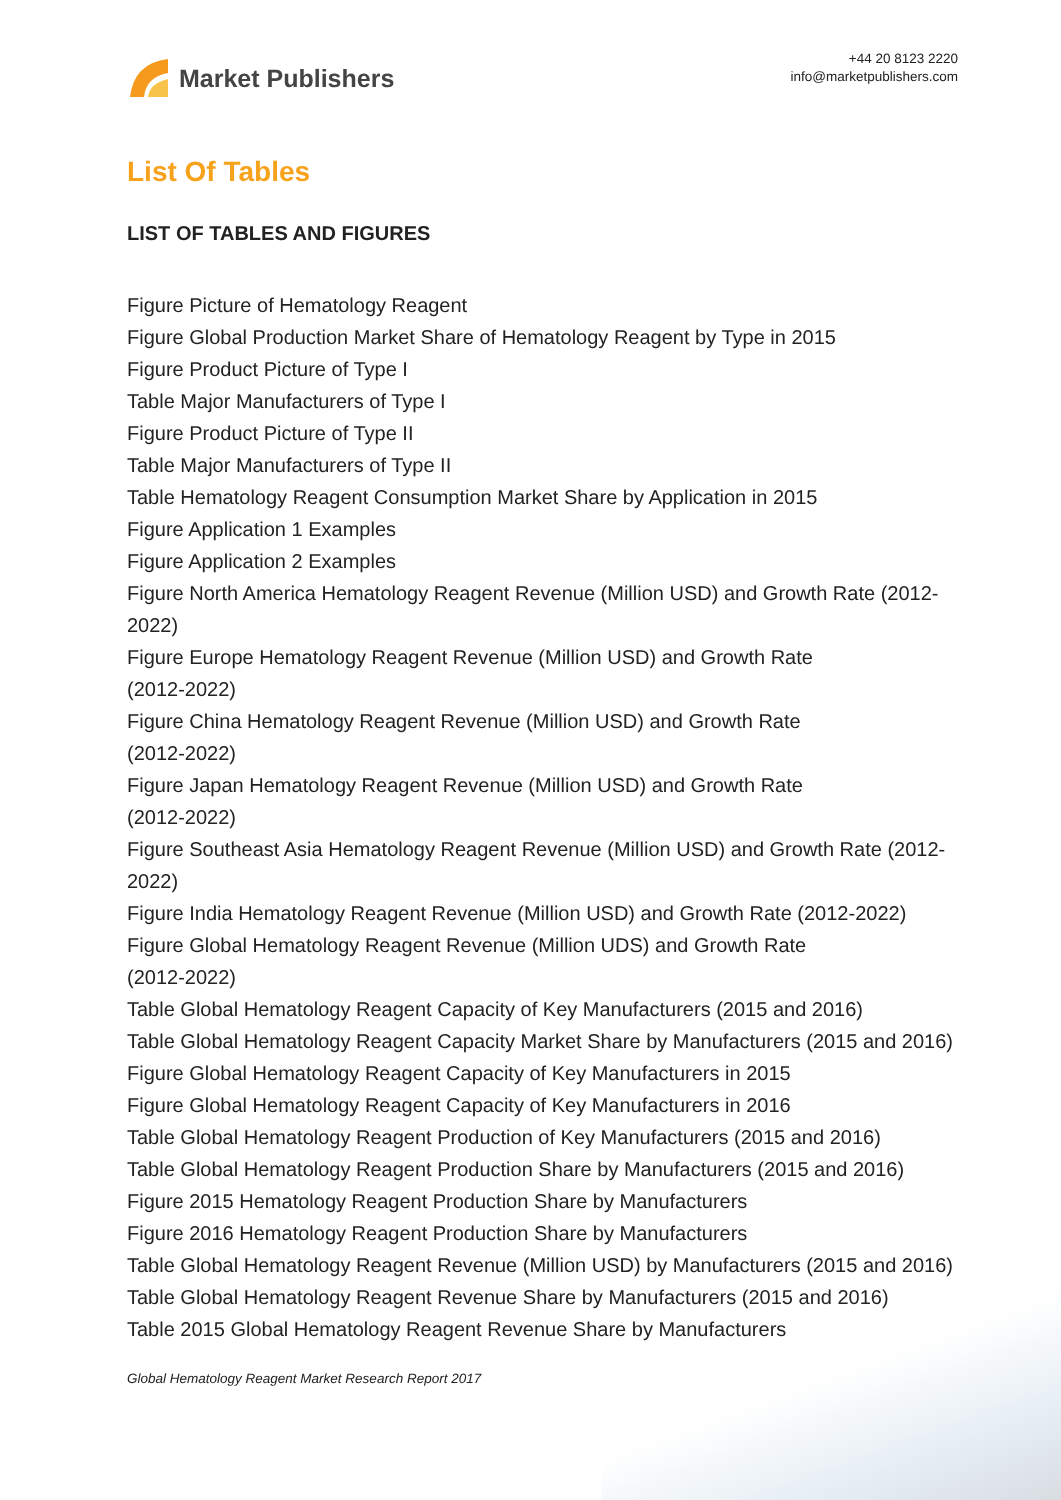Market Publishers
+44 20 8123 2220
info@marketpublishers.com
List Of Tables
LIST OF TABLES AND FIGURES
Figure Picture of Hematology Reagent
Figure Global Production Market Share of Hematology Reagent by Type in 2015
Figure Product Picture of Type I
Table Major Manufacturers of Type I
Figure Product Picture of Type II
Table Major Manufacturers of Type II
Table Hematology Reagent Consumption Market Share by Application in 2015
Figure Application 1 Examples
Figure Application 2 Examples
Figure North America Hematology Reagent Revenue (Million USD) and Growth Rate (2012-2022)
Figure Europe Hematology Reagent Revenue (Million USD) and Growth Rate
(2012-2022)
Figure China Hematology Reagent Revenue (Million USD) and Growth Rate
(2012-2022)
Figure Japan Hematology Reagent Revenue (Million USD) and Growth Rate
(2012-2022)
Figure Southeast Asia Hematology Reagent Revenue (Million USD) and Growth Rate (2012-2022)
Figure India Hematology Reagent Revenue (Million USD) and Growth Rate (2012-2022)
Figure Global Hematology Reagent Revenue (Million UDS) and Growth Rate
(2012-2022)
Table Global Hematology Reagent Capacity of Key Manufacturers (2015 and 2016)
Table Global Hematology Reagent Capacity Market Share by Manufacturers (2015 and 2016)
Figure Global Hematology Reagent Capacity of Key Manufacturers in 2015
Figure Global Hematology Reagent Capacity of Key Manufacturers in 2016
Table Global Hematology Reagent Production of Key Manufacturers (2015 and 2016)
Table Global Hematology Reagent Production Share by Manufacturers (2015 and 2016)
Figure 2015 Hematology Reagent Production Share by Manufacturers
Figure 2016 Hematology Reagent Production Share by Manufacturers
Table Global Hematology Reagent Revenue (Million USD) by Manufacturers (2015 and 2016)
Table Global Hematology Reagent Revenue Share by Manufacturers (2015 and 2016)
Table 2015 Global Hematology Reagent Revenue Share by Manufacturers
Global Hematology Reagent Market Research Report 2017